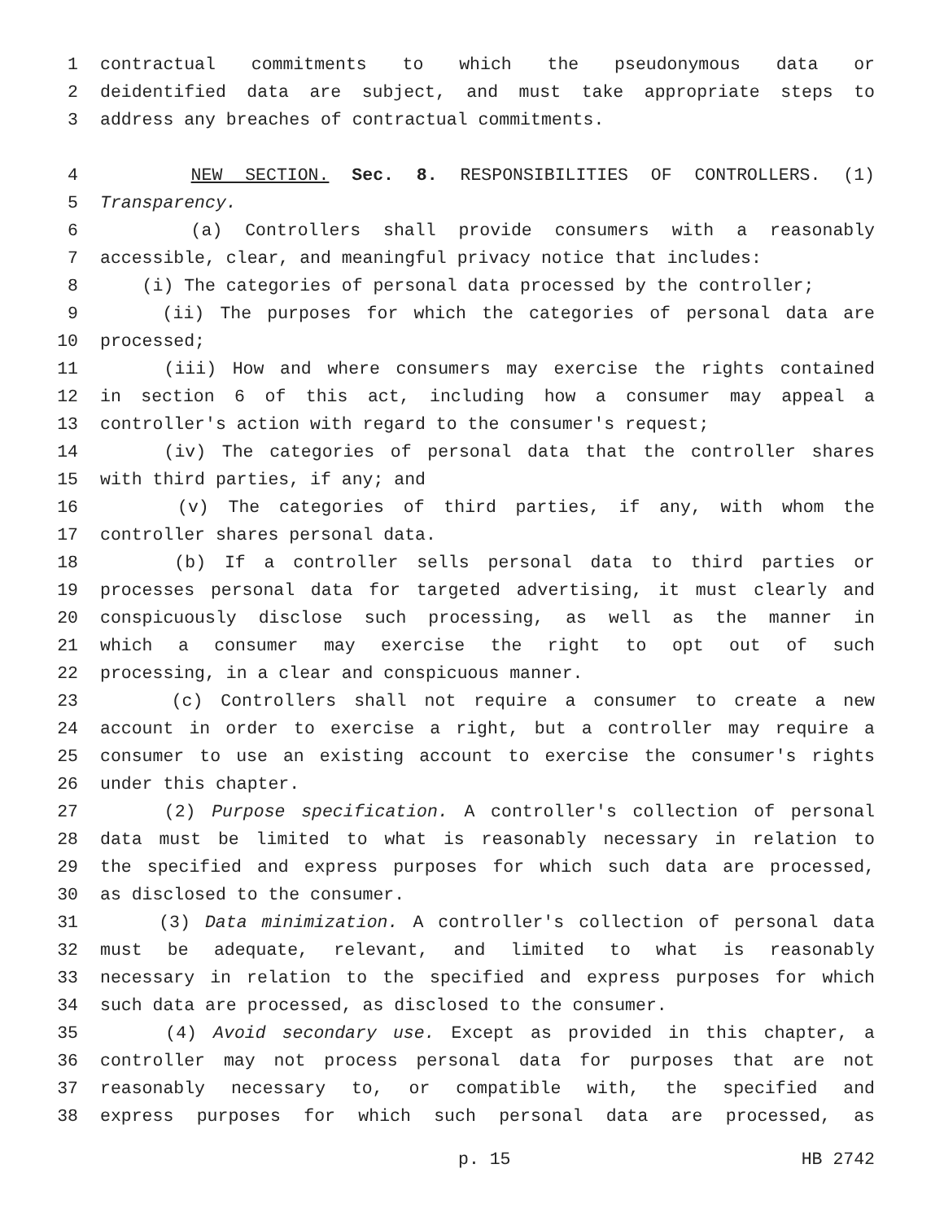1 contractual commitments to which the pseudonymous data or
2 deidentified data are subject, and must take appropriate steps to
3 address any breaches of contractual commitments.
4 NEW SECTION. Sec. 8. RESPONSIBILITIES OF CONTROLLERS. (1)
5 Transparency.
6 (a) Controllers shall provide consumers with a reasonably
7 accessible, clear, and meaningful privacy notice that includes:
8 (i) The categories of personal data processed by the controller;
9 (ii) The purposes for which the categories of personal data are
10 processed;
11 (iii) How and where consumers may exercise the rights contained
12 in section 6 of this act, including how a consumer may appeal a
13 controller's action with regard to the consumer's request;
14 (iv) The categories of personal data that the controller shares
15 with third parties, if any; and
16 (v) The categories of third parties, if any, with whom the
17 controller shares personal data.
18 (b) If a controller sells personal data to third parties or
19 processes personal data for targeted advertising, it must clearly and
20 conspicuously disclose such processing, as well as the manner in
21 which a consumer may exercise the right to opt out of such
22 processing, in a clear and conspicuous manner.
23 (c) Controllers shall not require a consumer to create a new
24 account in order to exercise a right, but a controller may require a
25 consumer to use an existing account to exercise the consumer's rights
26 under this chapter.
27 (2) Purpose specification. A controller's collection of personal
28 data must be limited to what is reasonably necessary in relation to
29 the specified and express purposes for which such data are processed,
30 as disclosed to the consumer.
31 (3) Data minimization. A controller's collection of personal data
32 must be adequate, relevant, and limited to what is reasonably
33 necessary in relation to the specified and express purposes for which
34 such data are processed, as disclosed to the consumer.
35 (4) Avoid secondary use. Except as provided in this chapter, a
36 controller may not process personal data for purposes that are not
37 reasonably necessary to, or compatible with, the specified and
38 express purposes for which such personal data are processed, as
p. 15 HB 2742